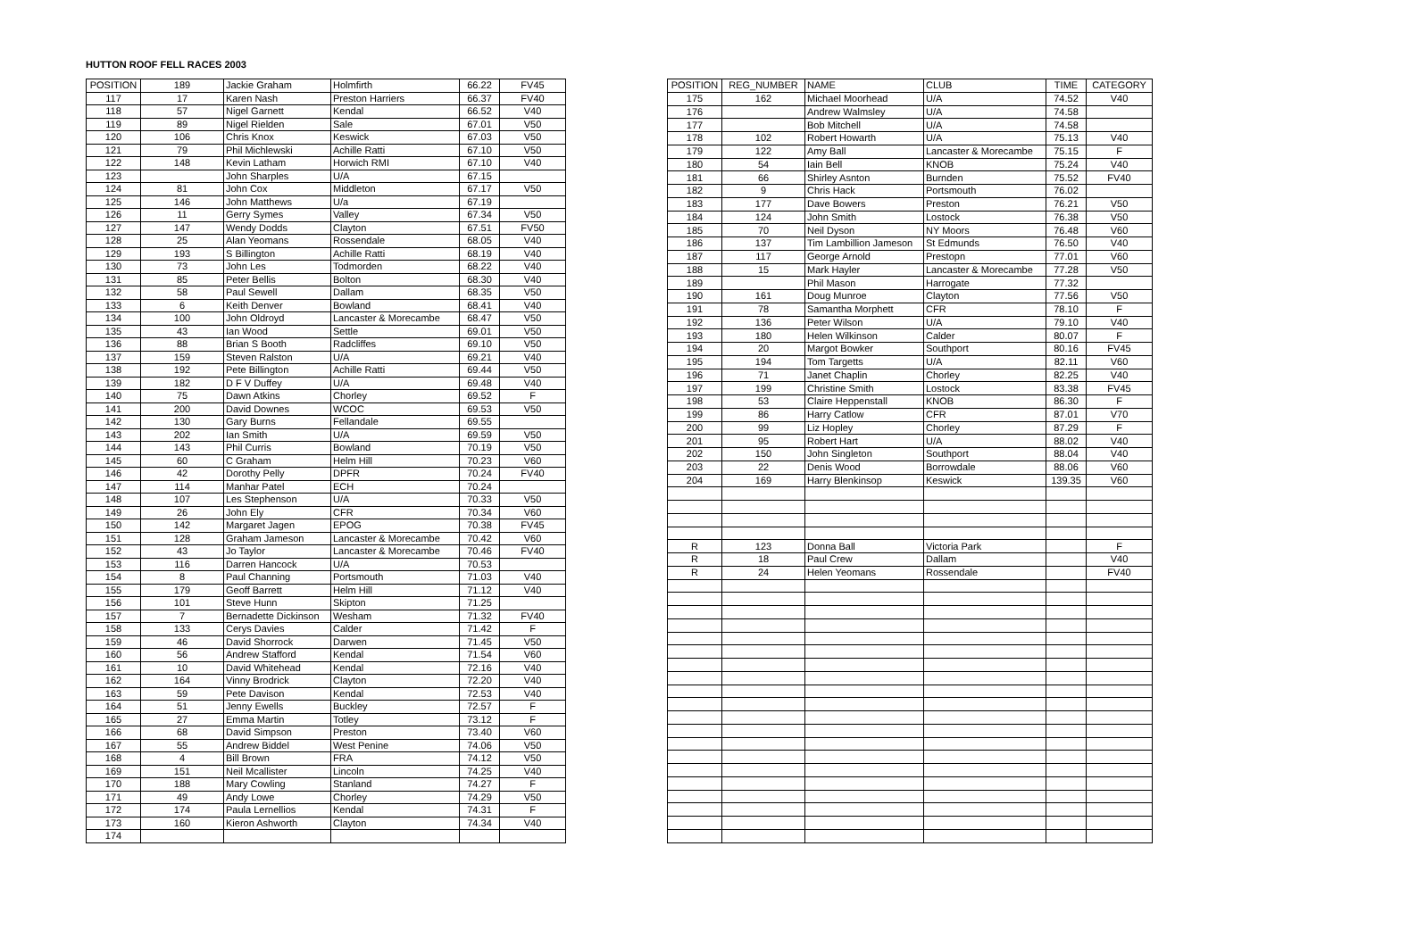HUTTON ROOF FELL RACES 2003
| POSITION | 189 | Jackie Graham | Holmfirth | 66.22 | FV45 |
| 117 | 17 | Karen Nash | Preston Harriers | 66.37 | FV40 |
| 118 | 57 | Nigel Garnett | Kendal | 66.52 | V40 |
| 119 | 89 | Nigel Rielden | Sale | 67.01 | V50 |
| 120 | 106 | Chris Knox | Keswick | 67.03 | V50 |
| 121 | 79 | Phil Michlewski | Achille Ratti | 67.10 | V50 |
| 122 | 148 | Kevin Latham | Horwich RMI | 67.10 | V40 |
| 123 | | John Sharples | U/A | 67.15 | |
| 124 | 81 | John Cox | Middleton | 67.17 | V50 |
| 125 | 146 | John Matthews | U/a | 67.19 | |
| 126 | 11 | Gerry Symes | Valley | 67.34 | V50 |
| 127 | 147 | Wendy Dodds | Clayton | 67.51 | FV50 |
| 128 | 25 | Alan Yeomans | Rossendale | 68.05 | V40 |
| 129 | 193 | S Billington | Achille Ratti | 68.19 | V40 |
| 130 | 73 | John Les | Todmorden | 68.22 | V40 |
| 131 | 85 | Peter Bellis | Bolton | 68.30 | V40 |
| 132 | 58 | Paul Sewell | Dallam | 68.35 | V50 |
| 133 | 6 | Keith Denver | Bowland | 68.41 | V40 |
| 134 | 100 | John Oldroyd | Lancaster & Morecambe | 68.47 | V50 |
| 135 | 43 | Ian Wood | Settle | 69.01 | V50 |
| 136 | 88 | Brian S Booth | Radcliffes | 69.10 | V50 |
| 137 | 159 | Steven Ralston | U/A | 69.21 | V40 |
| 138 | 192 | Pete Billington | Achille Ratti | 69.44 | V50 |
| 139 | 182 | D F V Duffey | U/A | 69.48 | V40 |
| 140 | 75 | Dawn Atkins | Chorley | 69.52 | F |
| 141 | 200 | David Downes | WCOC | 69.53 | V50 |
| 142 | 130 | Gary Burns | Fellandale | 69.55 | |
| 143 | 202 | Ian Smith | U/A | 69.59 | V50 |
| 144 | 143 | Phil Curris | Bowland | 70.19 | V50 |
| 145 | 60 | C Graham | Helm Hill | 70.23 | V60 |
| 146 | 42 | Dorothy Pelly | DPFR | 70.24 | FV40 |
| 147 | 114 | Manhar Patel | ECH | 70.24 | |
| 148 | 107 | Les Stephenson | U/A | 70.33 | V50 |
| 149 | 26 | John Ely | CFR | 70.34 | V60 |
| 150 | 142 | Margaret Jagen | EPOG | 70.38 | FV45 |
| 151 | 128 | Graham Jameson | Lancaster & Morecambe | 70.42 | V60 |
| 152 | 43 | Jo Taylor | Lancaster & Morecambe | 70.46 | FV40 |
| 153 | 116 | Darren Hancock | U/A | 70.53 | |
| 154 | 8 | Paul Channing | Portsmouth | 71.03 | V40 |
| 155 | 179 | Geoff Barrett | Helm Hill | 71.12 | V40 |
| 156 | 101 | Steve Hunn | Skipton | 71.25 | |
| 157 | 7 | Bernadette Dickinson | Wesham | 71.32 | FV40 |
| 158 | 133 | Cerys Davies | Calder | 71.42 | F |
| 159 | 46 | David Shorrock | Darwen | 71.45 | V50 |
| 160 | 56 | Andrew Stafford | Kendal | 71.54 | V60 |
| 161 | 10 | David Whitehead | Kendal | 72.16 | V40 |
| 162 | 164 | Vinny Brodrick | Clayton | 72.20 | V40 |
| 163 | 59 | Pete Davison | Kendal | 72.53 | V40 |
| 164 | 51 | Jenny Ewells | Buckley | 72.57 | F |
| 165 | 27 | Emma Martin | Totley | 73.12 | F |
| 166 | 68 | David Simpson | Preston | 73.40 | V60 |
| 167 | 55 | Andrew Biddel | West Penine | 74.06 | V50 |
| 168 | 4 | Bill Brown | FRA | 74.12 | V50 |
| 169 | 151 | Neil Mcallister | Lincoln | 74.25 | V40 |
| 170 | 188 | Mary Cowling | Stanland | 74.27 | F |
| 171 | 49 | Andy Lowe | Chorley | 74.29 | V50 |
| 172 | 174 | Paula Lernellios | Kendal | 74.31 | F |
| 173 | 160 | Kieron Ashworth | Clayton | 74.34 | V40 |
| 174 | | | | | |
| POSITION | REG_NUMBER | NAME | CLUB | TIME | CATEGORY |
| 175 | 162 | Michael Moorhead | U/A | 74.52 | V40 |
| 176 | | Andrew Walmsley | U/A | 74.58 | |
| 177 | | Bob Mitchell | U/A | 74.58 | |
| 178 | 102 | Robert Howarth | U/A | 75.13 | V40 |
| 179 | 122 | Amy Ball | Lancaster & Morecambe | 75.15 | F |
| 180 | 54 | Iain Bell | KNOB | 75.24 | V40 |
| 181 | 66 | Shirley Asnton | Burnden | 75.52 | FV40 |
| 182 | 9 | Chris Hack | Portsmouth | 76.02 | |
| 183 | 177 | Dave Bowers | Preston | 76.21 | V50 |
| 184 | 124 | John Smith | Lostock | 76.38 | V50 |
| 185 | 70 | Neil Dyson | NY Moors | 76.48 | V60 |
| 186 | 137 | Tim Lambillion Jameson | St Edmunds | 76.50 | V40 |
| 187 | 117 | George Arnold | Prestopn | 77.01 | V60 |
| 188 | 15 | Mark Hayler | Lancaster & Morecambe | 77.28 | V50 |
| 189 | | Phil Mason | Harrogate | 77.32 | |
| 190 | 161 | Doug Munroe | Clayton | 77.56 | V50 |
| 191 | 78 | Samantha Morphett | CFR | 78.10 | F |
| 192 | 136 | Peter Wilson | U/A | 79.10 | V40 |
| 193 | 180 | Helen Wilkinson | Calder | 80.07 | F |
| 194 | 20 | Margot Bowker | Southport | 80.16 | FV45 |
| 195 | 194 | Tom Targetts | U/A | 82.11 | V60 |
| 196 | 71 | Janet Chaplin | Chorley | 82.25 | V40 |
| 197 | 199 | Christine Smith | Lostock | 83.38 | FV45 |
| 198 | 53 | Claire Heppenstall | KNOB | 86.30 | F |
| 199 | 86 | Harry Catlow | CFR | 87.01 | V70 |
| 200 | 99 | Liz Hopley | Chorley | 87.29 | F |
| 201 | 95 | Robert Hart | U/A | 88.02 | V40 |
| 202 | 150 | John Singleton | Southport | 88.04 | V40 |
| 203 | 22 | Denis Wood | Borrowdale | 88.06 | V60 |
| 204 | 169 | Harry Blenkinsop | Keswick | 139.35 | V60 |
| R | 123 | Donna Ball | Victoria Park | | F |
| R | 18 | Paul Crew | Dallam | | V40 |
| R | 24 | Helen Yeomans | Rossendale | | FV40 |